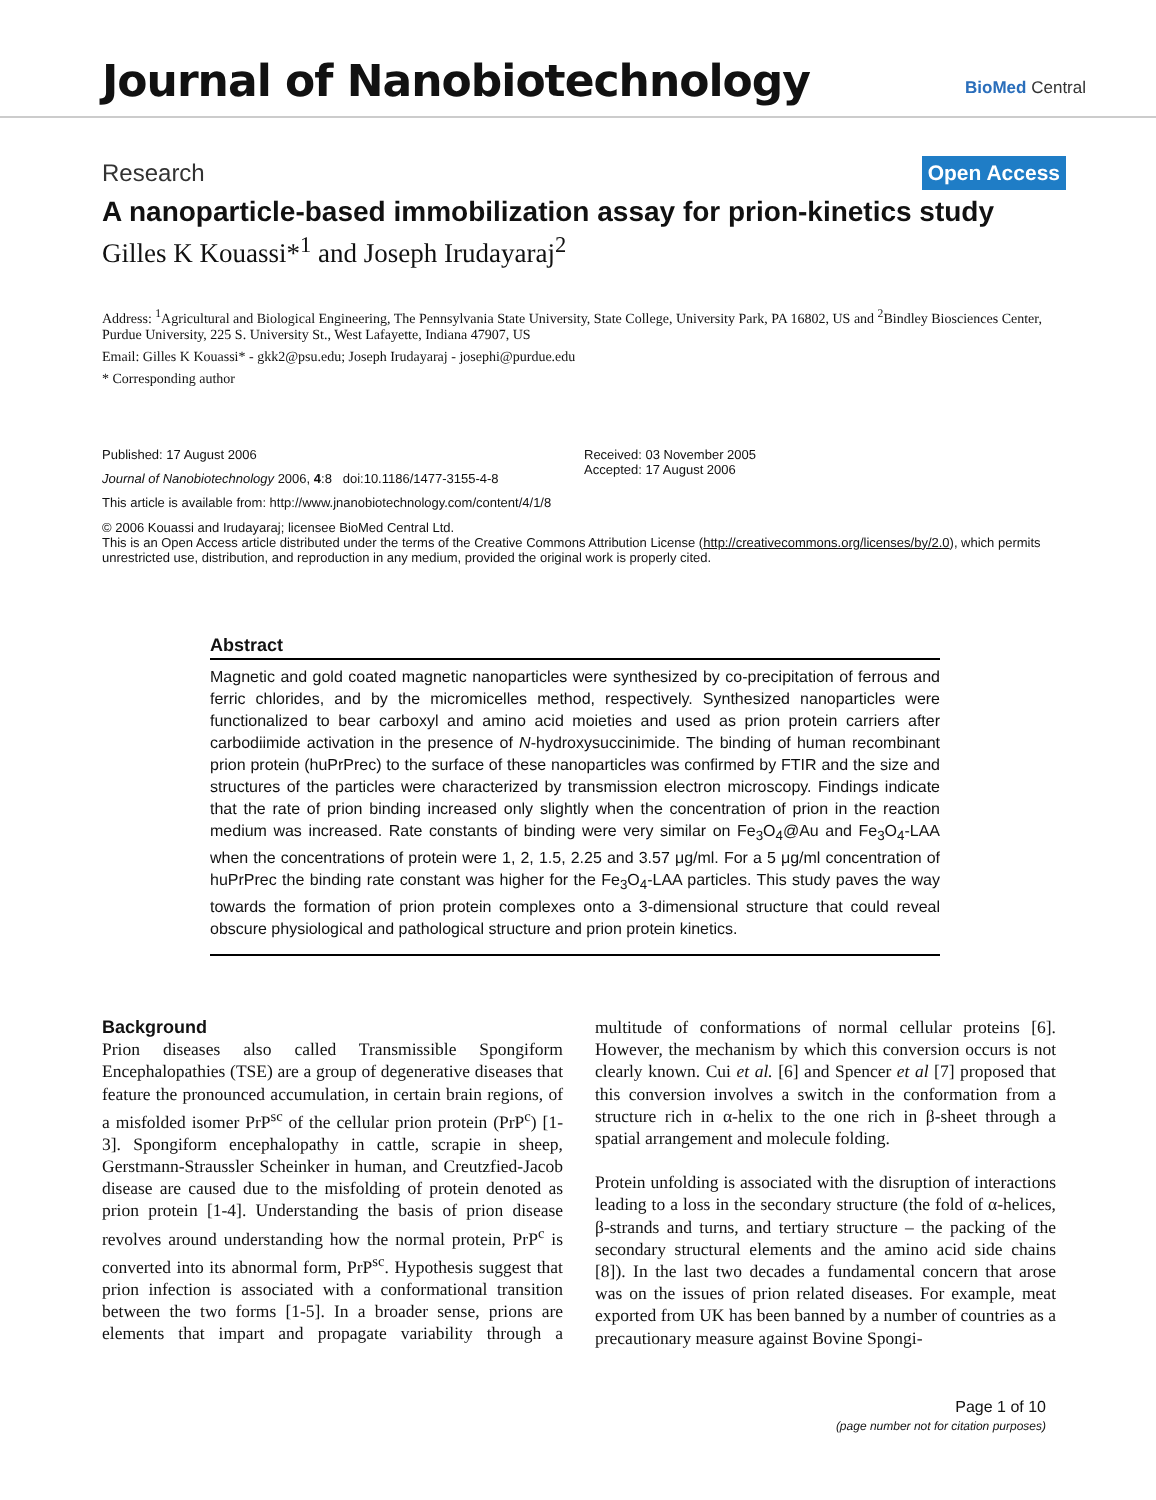Journal of Nanobiotechnology
BioMed Central
Research Open Access
A nanoparticle-based immobilization assay for prion-kinetics study
Gilles K Kouassi*<sup>1</sup> and Joseph Irudayaraj<sup>2</sup>
Address: <sup>1</sup>Agricultural and Biological Engineering, The Pennsylvania State University, State College, University Park, PA 16802, US and <sup>2</sup>Bindley Biosciences Center, Purdue University, 225 S. University St., West Lafayette, Indiana 47907, US
Email: Gilles K Kouassi* - gkk2@psu.edu; Joseph Irudayaraj - josephi@purdue.edu
* Corresponding author
Published: 17 August 2006
Journal of Nanobiotechnology 2006, 4:8 doi:10.1186/1477-3155-4-8
Received: 03 November 2005
Accepted: 17 August 2006
This article is available from: http://www.jnanobiotechnology.com/content/4/1/8
© 2006 Kouassi and Irudayaraj; licensee BioMed Central Ltd.
This is an Open Access article distributed under the terms of the Creative Commons Attribution License (http://creativecommons.org/licenses/by/2.0), which permits unrestricted use, distribution, and reproduction in any medium, provided the original work is properly cited.
Abstract
Magnetic and gold coated magnetic nanoparticles were synthesized by co-precipitation of ferrous and ferric chlorides, and by the micromicelles method, respectively. Synthesized nanoparticles were functionalized to bear carboxyl and amino acid moieties and used as prion protein carriers after carbodiimide activation in the presence of N-hydroxysuccinimide. The binding of human recombinant prion protein (huPrPrec) to the surface of these nanoparticles was confirmed by FTIR and the size and structures of the particles were characterized by transmission electron microscopy. Findings indicate that the rate of prion binding increased only slightly when the concentration of prion in the reaction medium was increased. Rate constants of binding were very similar on Fe<sub>3</sub>O<sub>4</sub>@Au and Fe<sub>3</sub>O<sub>4</sub>-LAA when the concentrations of protein were 1, 2, 1.5, 2.25 and 3.57 μg/ml. For a 5 μg/ml concentration of huPrPrec the binding rate constant was higher for the Fe<sub>3</sub>O<sub>4</sub>-LAA particles. This study paves the way towards the formation of prion protein complexes onto a 3-dimensional structure that could reveal obscure physiological and pathological structure and prion protein kinetics.
Background
Prion diseases also called Transmissible Spongiform Encephalopathies (TSE) are a group of degenerative diseases that feature the pronounced accumulation, in certain brain regions, of a misfolded isomer PrP<sup>sc</sup> of the cellular prion protein (PrP<sup>c</sup>) [1-3]. Spongiform encephalopathy in cattle, scrapie in sheep, Gerstmann-Straussler Scheinker in human, and Creutzfied-Jacob disease are caused due to the misfolding of protein denoted as prion protein [1-4]. Understanding the basis of prion disease revolves around understanding how the normal protein, PrP<sup>c</sup> is converted into its abnormal form, PrP<sup>sc</sup>. Hypothesis suggest that prion infection is associated with a conformational transition between the two forms [1-5]. In a broader sense, prions are elements that impart and propagate variability through a multitude of conformations of normal cellular proteins [6]. However, the mechanism by which this conversion occurs is not clearly known. Cui et al. [6] and Spencer et al [7] proposed that this conversion involves a switch in the conformation from a structure rich in α-helix to the one rich in β-sheet through a spatial arrangement and molecule folding.
Protein unfolding is associated with the disruption of interactions leading to a loss in the secondary structure (the fold of α-helices, β-strands and turns, and tertiary structure – the packing of the secondary structural elements and the amino acid side chains [8]). In the last two decades a fundamental concern that arose was on the issues of prion related diseases. For example, meat exported from UK has been banned by a number of countries as a precautionary measure against Bovine Spongi-
Page 1 of 10
(page number not for citation purposes)